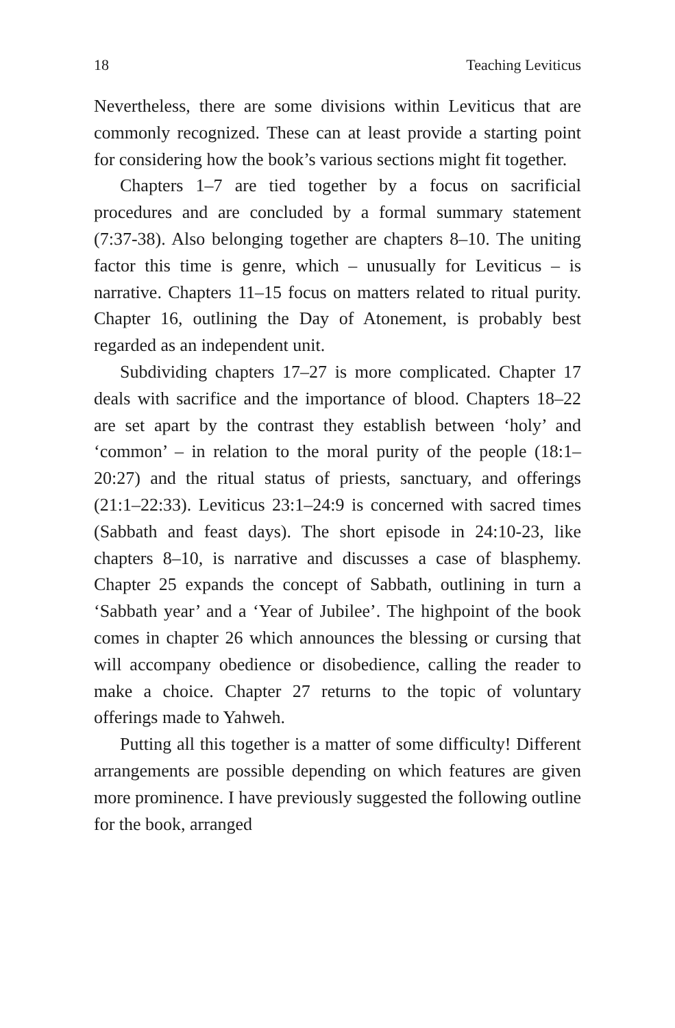18 Teaching Leviticus
Nevertheless, there are some divisions within Leviticus that are commonly recognized. These can at least provide a starting point for considering how the book’s various sections might fit together.
Chapters 1–7 are tied together by a focus on sacrificial procedures and are concluded by a formal summary statement (7:37-38). Also belonging together are chapters 8–10. The uniting factor this time is genre, which – unusually for Leviticus – is narrative. Chapters 11–15 focus on matters related to ritual purity. Chapter 16, outlining the Day of Atonement, is probably best regarded as an independent unit.
Subdividing chapters 17–27 is more complicated. Chapter 17 deals with sacrifice and the importance of blood. Chapters 18–22 are set apart by the contrast they establish between ‘holy’ and ‘common’ – in relation to the moral purity of the people (18:1–20:27) and the ritual status of priests, sanctuary, and offerings (21:1–22:33). Leviticus 23:1–24:9 is concerned with sacred times (Sabbath and feast days). The short episode in 24:10-23, like chapters 8–10, is narrative and discusses a case of blasphemy. Chapter 25 expands the concept of Sabbath, outlining in turn a ‘Sabbath year’ and a ‘Year of Jubilee’. The highpoint of the book comes in chapter 26 which announces the blessing or cursing that will accompany obedience or disobedience, calling the reader to make a choice. Chapter 27 returns to the topic of voluntary offerings made to Yahweh.
Putting all this together is a matter of some difficulty! Different arrangements are possible depending on which features are given more prominence. I have previously suggested the following outline for the book, arranged